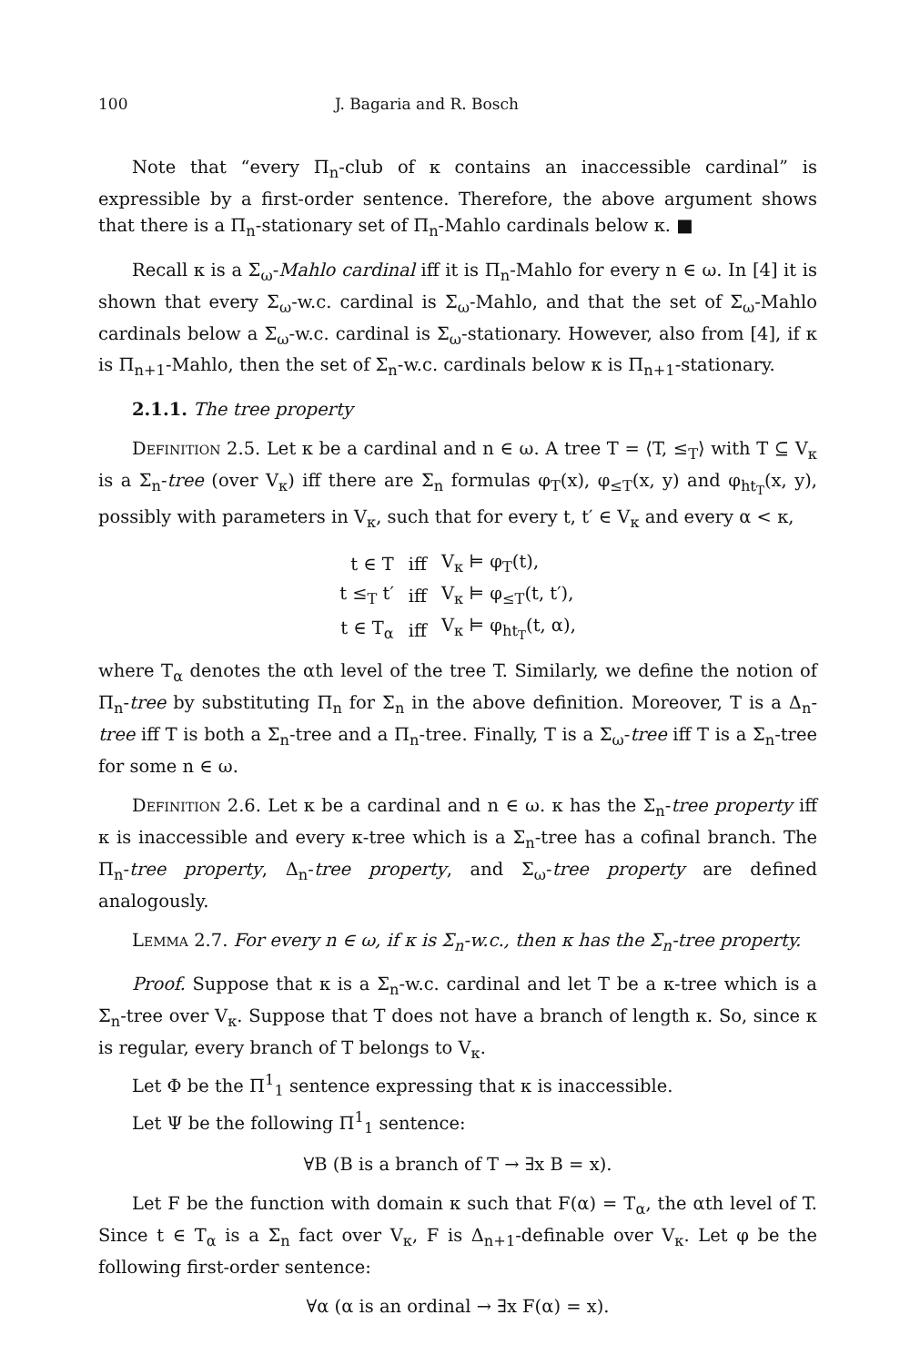100 J. Bagaria and R. Bosch
Note that “every Π<sub>n</sub>-club of κ contains an inaccessible cardinal” is expressible by a first-order sentence. Therefore, the above argument shows that there is a Π<sub>n</sub>-stationary set of Π<sub>n</sub>-Mahlo cardinals below κ. ■
Recall κ is a Σ<sub>ω</sub>-Mahlo cardinal iff it is Π<sub>n</sub>-Mahlo for every n ∈ ω. In [4] it is shown that every Σ<sub>ω</sub>-w.c. cardinal is Σ<sub>ω</sub>-Mahlo, and that the set of Σ<sub>ω</sub>-Mahlo cardinals below a Σ<sub>ω</sub>-w.c. cardinal is Σ<sub>ω</sub>-stationary. However, also from [4], if κ is Π<sub>n+1</sub>-Mahlo, then the set of Σ<sub>n</sub>-w.c. cardinals below κ is Π<sub>n+1</sub>-stationary.
2.1.1. The tree property
Definition 2.5. Let κ be a cardinal and n ∈ ω. A tree T = ⟨T, ≤<sub>T</sub>⟩ with T ⊆ V<sub>κ</sub> is a Σ<sub>n</sub>-tree (over V<sub>κ</sub>) iff there are Σ<sub>n</sub> formulas φ<sub>T</sub>(x), φ<sub>≤T</sub>(x, y) and φ<sub>ht<sub>T</sub></sub>(x, y), possibly with parameters in V<sub>κ</sub>, such that for every t, t′ ∈ V<sub>κ</sub> and every α < κ,
| t ∈ T | iff | V<sub>κ</sub> ⊨ φ<sub>T</sub>(t), |
| t ≤<sub>T</sub> t′ | iff | V<sub>κ</sub> ⊨ φ<sub>≤T</sub>(t, t′), |
| t ∈ T<sub>α</sub> | iff | V<sub>κ</sub> ⊨ φ<sub>ht<sub>T</sub></sub>(t, α), |
where T<sub>α</sub> denotes the αth level of the tree T. Similarly, we define the notion of Π<sub>n</sub>-tree by substituting Π<sub>n</sub> for Σ<sub>n</sub> in the above definition. Moreover, T is a Δ<sub>n</sub>-tree iff T is both a Σ<sub>n</sub>-tree and a Π<sub>n</sub>-tree. Finally, T is a Σ<sub>ω</sub>-tree iff T is a Σ<sub>n</sub>-tree for some n ∈ ω.
Definition 2.6. Let κ be a cardinal and n ∈ ω. κ has the Σ<sub>n</sub>-tree property iff κ is inaccessible and every κ-tree which is a Σ<sub>n</sub>-tree has a cofinal branch. The Π<sub>n</sub>-tree property, Δ<sub>n</sub>-tree property, and Σ<sub>ω</sub>-tree property are defined analogously.
Lemma 2.7. For every n ∈ ω, if κ is Σ<sub>n</sub>-w.c., then κ has the Σ<sub>n</sub>-tree property.
Proof. Suppose that κ is a Σ<sub>n</sub>-w.c. cardinal and let T be a κ-tree which is a Σ<sub>n</sub>-tree over V<sub>κ</sub>. Suppose that T does not have a branch of length κ. So, since κ is regular, every branch of T belongs to V<sub>κ</sub>.
Let Φ be the Π<sup>1</sup><sub>1</sub> sentence expressing that κ is inaccessible.
Let Ψ be the following Π<sup>1</sup><sub>1</sub> sentence:
∀B (B is a branch of T → ∃x B = x).
Let F be the function with domain κ such that F(α) = T<sub>α</sub>, the αth level of T. Since t ∈ T<sub>α</sub> is a Σ<sub>n</sub> fact over V<sub>κ</sub>, F is Δ<sub>n+1</sub>-definable over V<sub>κ</sub>. Let φ be the following first-order sentence:
∀α (α is an ordinal → ∃x F(α) = x).